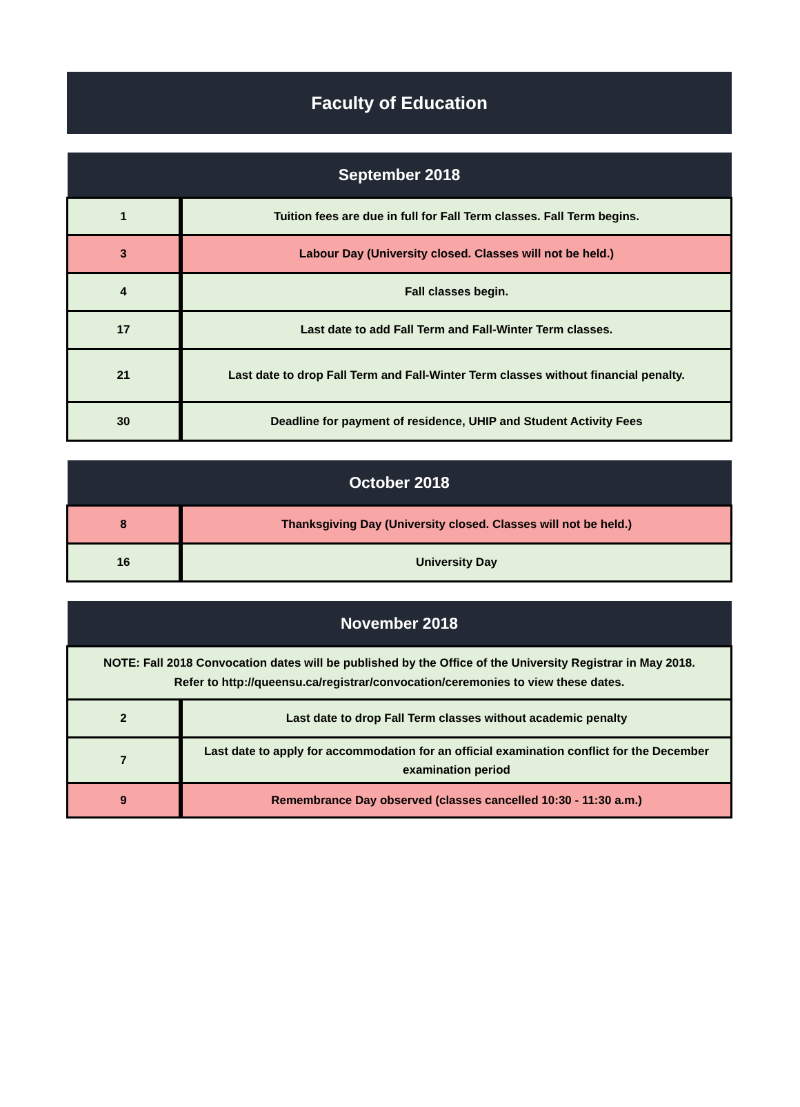Faculty of Education
| September 2018 | |
| --- | --- |
| 1 | Tuition fees are due in full for Fall Term classes. Fall Term begins. |
| 3 | Labour Day (University closed. Classes will not be held.) |
| 4 | Fall classes begin. |
| 17 | Last date to add Fall Term and Fall-Winter Term classes. |
| 21 | Last date to drop Fall Term and Fall-Winter Term classes without financial penalty. |
| 30 | Deadline for payment of residence, UHIP and Student Activity Fees |
| October 2018 | |
| --- | --- |
| 8 | Thanksgiving Day (University closed. Classes will not be held.) |
| 16 | University Day |
| November 2018 | |
| --- | --- |
| NOTE: Fall 2018 Convocation dates will be published by the Office of the University Registrar in May 2018. Refer to http://queensu.ca/registrar/convocation/ceremonies to view these dates. | |
| 2 | Last date to drop Fall Term classes without academic penalty |
| 7 | Last date to apply for accommodation for an official examination conflict for the December examination period |
| 9 | Remembrance Day observed (classes cancelled 10:30 - 11:30 a.m.) |